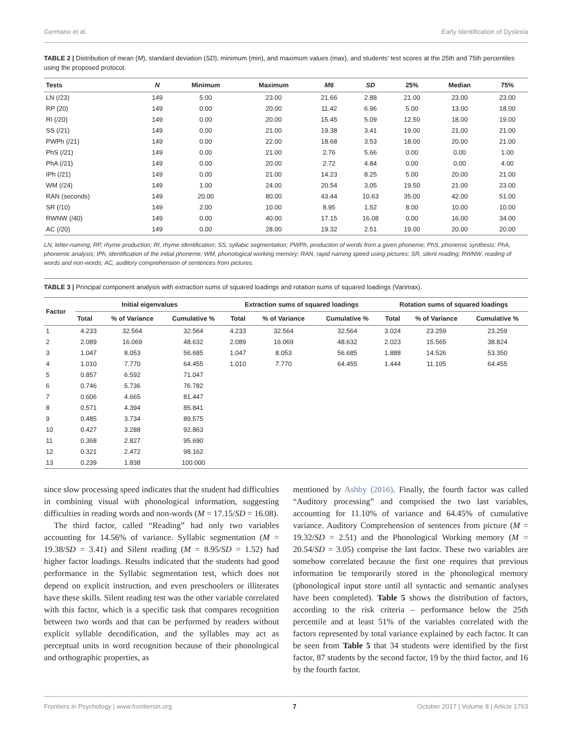Germano et al. Early Identification of Dyslexia
TABLE 2 | Distribution of mean (M), standard deviation (SD), minimum (min), and maximum values (max), and students' test scores at the 25th and 75th percentiles using the proposed protocol.
| Tests | N | Minimum | Maximum | M6 | SD | 25% | Median | 75% |
| --- | --- | --- | --- | --- | --- | --- | --- | --- |
| LN (/23) | 149 | 5.00 | 23.00 | 21.66 | 2.88 | 21.00 | 23.00 | 23.00 |
| RP (20) | 149 | 0.00 | 20.00 | 11.42 | 6.96 | 5.00 | 13.00 | 18.00 |
| RI (/20) | 149 | 0.00 | 20.00 | 15.45 | 5.09 | 12.50 | 18.00 | 19.00 |
| SS (/21) | 149 | 0.00 | 21.00 | 19.38 | 3.41 | 19.00 | 21.00 | 21.00 |
| PWPh (/21) | 149 | 0.00 | 22.00 | 18.68 | 3.53 | 18.00 | 20.00 | 21.00 |
| PhS (/21) | 149 | 0.00 | 21.00 | 2.76 | 5.66 | 0.00 | 0.00 | 1.00 |
| PhA (/21) | 149 | 0.00 | 20.00 | 2.72 | 4.84 | 0.00 | 0.00 | 4.00 |
| IPh (/21) | 149 | 0.00 | 21.00 | 14.23 | 8.25 | 5.00 | 20.00 | 21.00 |
| WM (/24) | 149 | 1.00 | 24.00 | 20.54 | 3.05 | 19.50 | 21.00 | 23.00 |
| RAN (seconds) | 149 | 20.00 | 80.00 | 43.44 | 10.63 | 35.00 | 42.00 | 51.00 |
| SR (/10) | 149 | 2.00 | 10.00 | 8.95 | 1.52 | 8.00 | 10.00 | 10.00 |
| RWNW (/40) | 149 | 0.00 | 40.00 | 17.15 | 16.08 | 0.00 | 16.00 | 34.00 |
| AC (/20) | 149 | 0.00 | 28.00 | 19.32 | 2.51 | 19.00 | 20.00 | 20.00 |
LN, letter-naming; RP, rhyme production; RI, rhyme identification; SS, syllabic segmentation; PWPh, production of words from a given phoneme; PhS, phonemic synthesis; PhA, phonemic analysis; IPh, identification of the initial phoneme; WM, phonological working memory; RAN, rapid naming speed using pictures; SR, silent reading; RWNW, reading of words and non-words; AC, auditory comprehension of sentences from pictures.
TABLE 3 | Principal component analysis with extraction sums of squared loadings and rotation sums of squared loadings (Varimax).
| Factor | Initial eigenvalues | | | Extraction sums of squared loadings | | | Rotation sums of squared loadings | | |
| --- | --- | --- | --- | --- | --- | --- | --- | --- | --- |
| | Total | % of Variance | Cumulative % | Total | % of Variance | Cumulative % | Total | % of Variance | Cumulative % |
| 1 | 4.233 | 32.564 | 32.564 | 4.233 | 32.564 | 32.564 | 3.024 | 23.259 | 23.259 |
| 2 | 2.089 | 16.069 | 48.632 | 2.089 | 16.069 | 48.632 | 2.023 | 15.565 | 38.824 |
| 3 | 1.047 | 8.053 | 56.685 | 1.047 | 8.053 | 56.685 | 1.888 | 14.526 | 53.350 |
| 4 | 1.010 | 7.770 | 64.455 | 1.010 | 7.770 | 64.455 | 1.444 | 11.105 | 64.455 |
| 5 | 0.857 | 6.592 | 71.047 | | | | | | |
| 6 | 0.746 | 5.736 | 76.782 | | | | | | |
| 7 | 0.606 | 4.665 | 81.447 | | | | | | |
| 8 | 0.571 | 4.394 | 85.841 | | | | | | |
| 9 | 0.485 | 3.734 | 89.575 | | | | | | |
| 10 | 0.427 | 3.288 | 92.863 | | | | | | |
| 11 | 0.368 | 2.827 | 95.690 | | | | | | |
| 12 | 0.321 | 2.472 | 98.162 | | | | | | |
| 13 | 0.239 | 1.838 | 100.000 | | | | | | |
since slow processing speed indicates that the student had difficulties in combining visual with phonological information, suggesting difficulties in reading words and non-words (M = 17.15/SD = 16.08).
The third factor, called “Reading” had only two variables accounting for 14.56% of variance. Syllabic segmentation (M = 19.38/SD = 3.41) and Silent reading (M = 8.95/SD = 1.52) had higher factor loadings. Results indicated that the students had good performance in the Syllabic segmentation test, which does not depend on explicit instruction, and even preschoolers or illiterates have these skills. Silent reading test was the other variable correlated with this factor, which is a specific task that compares recognition between two words and that can be performed by readers without explicit syllable decodification, and the syllables may act as perceptual units in word recognition because of their phonological and orthographic properties, as
mentioned by Ashby (2016). Finally, the fourth factor was called “Auditory processing” and comprised the two last variables, accounting for 11.10% of variance and 64.45% of cumulative variance. Auditory Comprehension of sentences from picture (M = 19.32/SD = 2.51) and the Phonological Working memory (M = 20.54/SD = 3.05) comprise the last factor. These two variables are somehow correlated because the first one requires that previous information be temporarily stored in the phonological memory (phonological input store until all syntactic and semantic analyses have been completed). Table 5 shows the distribution of factors, according to the risk criteria – performance below the 25th percentile and at least 51% of the variables correlated with the factors represented by total variance explained by each factor. It can be seen from Table 5 that 34 students were identified by the first factor, 87 students by the second factor, 19 by the third factor, and 16 by the fourth factor.
Frontiers in Psychology | www.frontiersin.org 7 October 2017 | Volume 8 | Article 1763